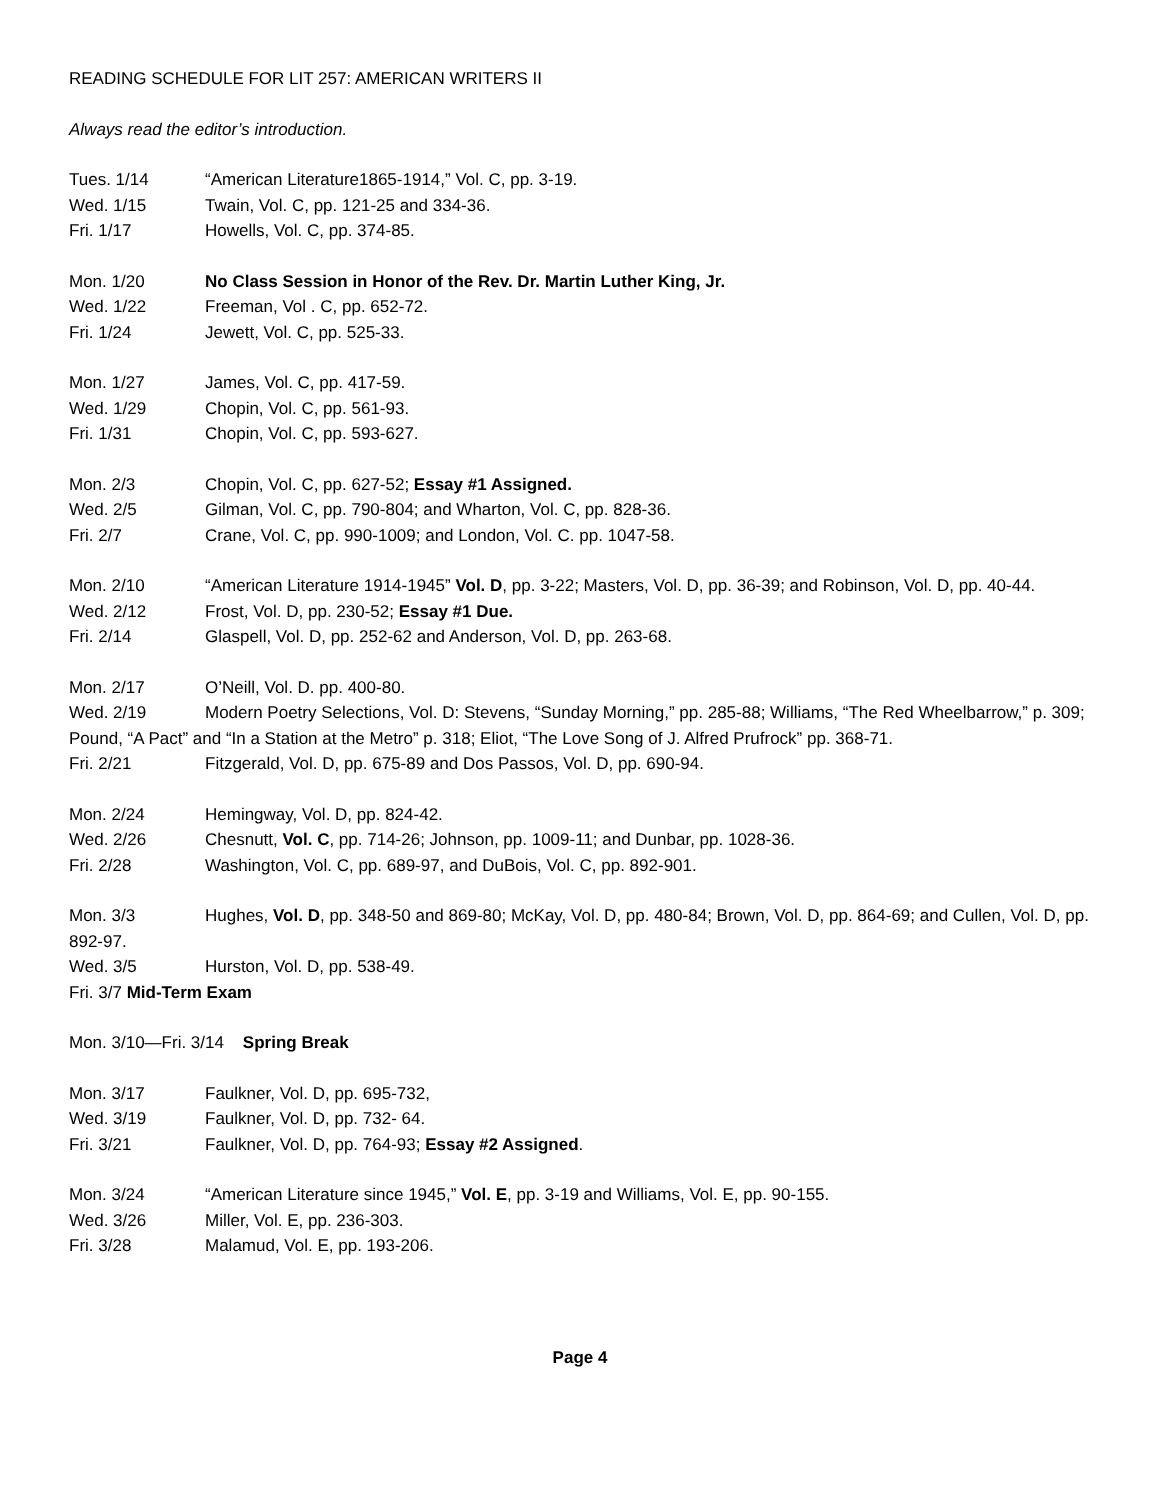READING SCHEDULE FOR LIT 257: AMERICAN WRITERS II
Always read the editor’s introduction.
Tues. 1/14 “American Literature1865-1914,” Vol. C, pp. 3-19.
Wed. 1/15 Twain, Vol. C, pp. 121-25 and 334-36.
Fri. 1/17 Howells, Vol. C, pp. 374-85.
Mon. 1/20 No Class Session in Honor of the Rev. Dr. Martin Luther King, Jr.
Wed. 1/22 Freeman, Vol . C, pp. 652-72.
Fri. 1/24 Jewett, Vol. C, pp. 525-33.
Mon. 1/27 James, Vol. C, pp. 417-59.
Wed. 1/29 Chopin, Vol. C, pp. 561-93.
Fri. 1/31 Chopin, Vol. C, pp. 593-627.
Mon. 2/3 Chopin, Vol. C, pp. 627-52; Essay #1 Assigned.
Wed. 2/5 Gilman, Vol. C, pp. 790-804; and Wharton, Vol. C, pp. 828-36.
Fri. 2/7 Crane, Vol. C, pp. 990-1009; and London, Vol. C. pp. 1047-58.
Mon. 2/10 “American Literature 1914-1945” Vol. D, pp. 3-22; Masters, Vol. D, pp. 36-39; and Robinson, Vol. D, pp. 40-44.
Wed. 2/12 Frost, Vol. D, pp. 230-52; Essay #1 Due.
Fri. 2/14 Glaspell, Vol. D, pp. 252-62 and Anderson, Vol. D, pp. 263-68.
Mon. 2/17 O’Neill, Vol. D. pp. 400-80.
Wed. 2/19 Modern Poetry Selections, Vol. D: Stevens, “Sunday Morning,” pp. 285-88; Williams, “The Red Wheelbarrow,” p. 309; Pound, “A Pact” and “In a Station at the Metro” p. 318; Eliot, “The Love Song of J. Alfred Prufrock” pp. 368-71.
Fri. 2/21 Fitzgerald, Vol. D, pp. 675-89 and Dos Passos, Vol. D, pp. 690-94.
Mon. 2/24 Hemingway, Vol. D, pp. 824-42.
Wed. 2/26 Chesnutt, Vol. C, pp. 714-26; Johnson, pp. 1009-11; and Dunbar, pp. 1028-36.
Fri. 2/28 Washington, Vol. C, pp. 689-97, and DuBois, Vol. C, pp. 892-901.
Mon. 3/3 Hughes, Vol. D, pp. 348-50 and 869-80; McKay, Vol. D, pp. 480-84; Brown, Vol. D, pp. 864-69; and Cullen, Vol. D, pp. 892-97.
Wed. 3/5 Hurston, Vol. D, pp. 538-49.
Fri. 3/7 Mid-Term Exam
Mon. 3/10—Fri. 3/14 Spring Break
Mon. 3/17 Faulkner, Vol. D, pp. 695-732,
Wed. 3/19 Faulkner, Vol. D, pp. 732- 64.
Fri. 3/21 Faulkner, Vol. D, pp. 764-93; Essay #2 Assigned.
Mon. 3/24 “American Literature since 1945,” Vol. E, pp. 3-19 and Williams, Vol. E, pp. 90-155.
Wed. 3/26 Miller, Vol. E, pp. 236-303.
Fri. 3/28 Malamud, Vol. E, pp. 193-206.
Page 4